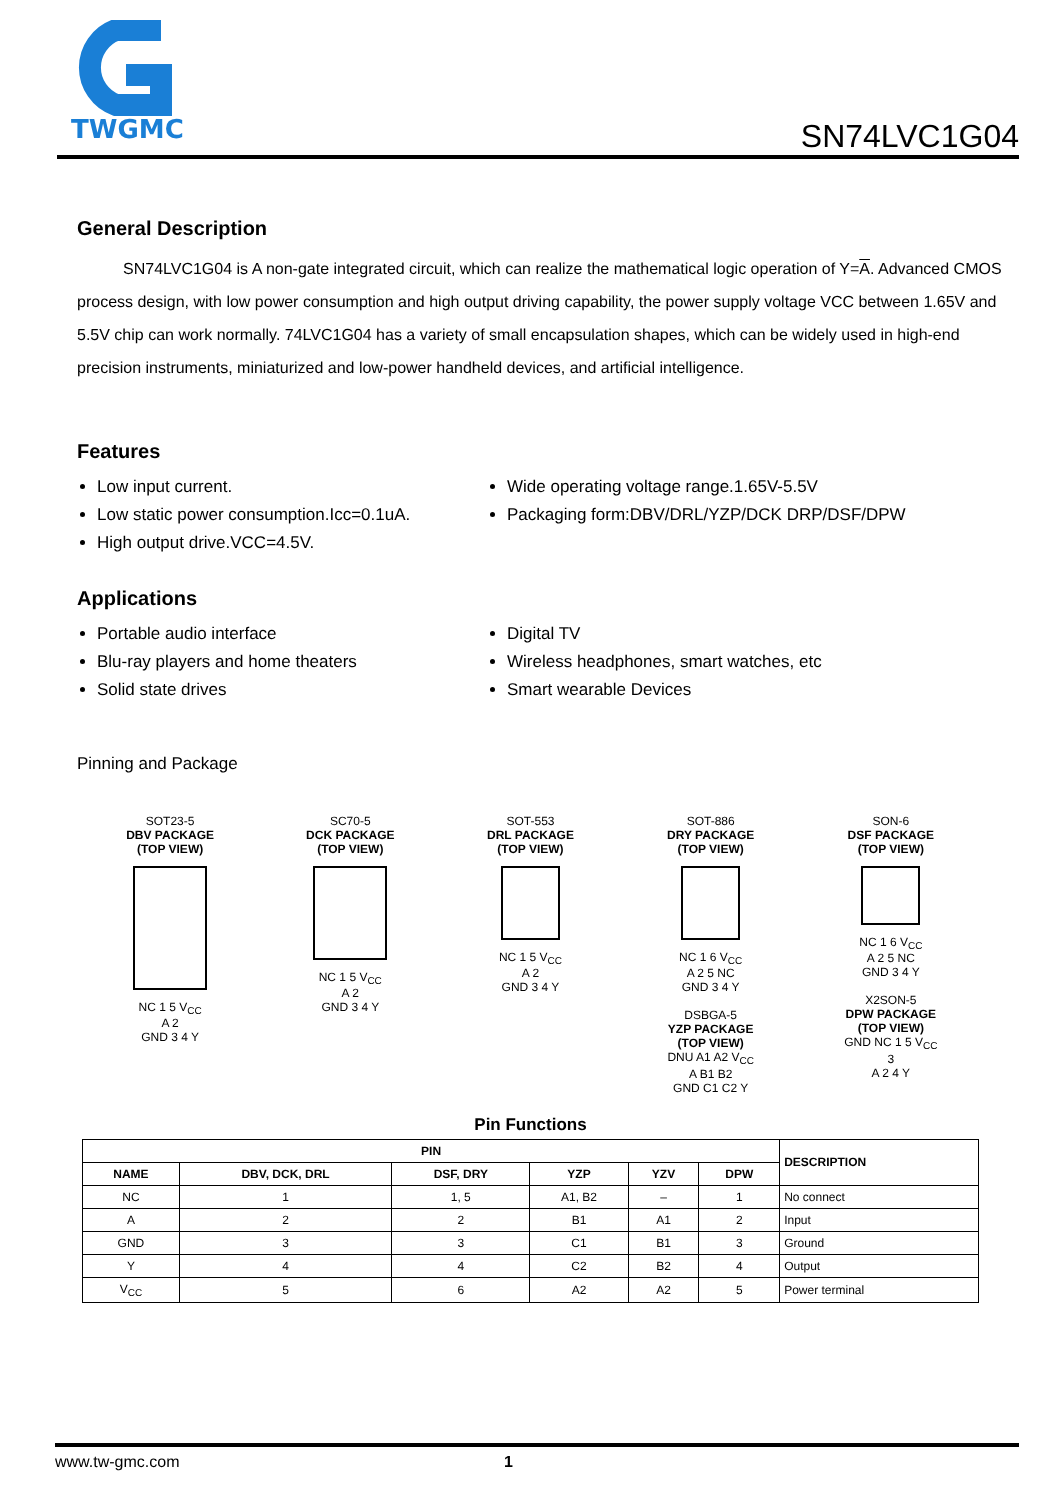TWGMC
SN74LVC1G04
General Description
SN74LVC1G04 is A non-gate integrated circuit, which can realize the mathematical logic operation of Y=A. Advanced CMOS process design, with low power consumption and high output driving capability, the power supply voltage VCC between 1.65V and 5.5V chip can work normally. 74LVC1G04 has a variety of small encapsulation shapes, which can be widely used in high-end precision instruments, miniaturized and low-power handheld devices, and artificial intelligence.
Features
Low input current.
Low static power consumption.Icc=0.1uA.
High output drive.VCC=4.5V.
Wide operating voltage range.1.65V-5.5V
Packaging form:DBV/DRL/YZP/DCK DRP/DSF/DPW
Applications
Portable audio interface
Blu-ray players and home theaters
Solid state drives
Digital TV
Wireless headphones, smart watches, etc
Smart wearable Devices
Pinning and Package
SOT23-5
DBV PACKAGE
(TOP VIEW)
NC 1 5 V<sub>CC</sub>
A 2
GND 3 4 Y
SC70-5
DCK PACKAGE
(TOP VIEW)
NC 1 5 V<sub>CC</sub>
A 2
GND 3 4 Y
SOT-553
DRL PACKAGE
(TOP VIEW)
NC 1 5 V<sub>CC</sub>
A 2
GND 3 4 Y
SOT-886
DRY PACKAGE
(TOP VIEW)
NC 1 6 V<sub>CC</sub>
A 2 5 NC
GND 3 4 Y
DSBGA-5
YZP PACKAGE
(TOP VIEW)
DNU A1 A2 V<sub>CC</sub>
A B1 B2
GND C1 C2 Y
SON-6
DSF PACKAGE
(TOP VIEW)
NC 1 6 V<sub>CC</sub>
A 2 5 NC
GND 3 4 Y
X2SON-5
DPW PACKAGE
(TOP VIEW)
GND NC 1 5 V<sub>CC</sub>
3
A 2 4 Y
Pin Functions
| PIN | | | | | | DESCRIPTION |
| --- | --- | --- | --- | --- | --- | --- |
| NAME | DBV, DCK, DRL | DSF, DRY | YZP | YZV | DPW | |
| NC | 1 | 1, 5 | A1, B2 | – | 1 | No connect |
| A | 2 | 2 | B1 | A1 | 2 | Input |
| GND | 3 | 3 | C1 | B1 | 3 | Ground |
| Y | 4 | 4 | C2 | B2 | 4 | Output |
| V<sub>CC</sub> | 5 | 6 | A2 | A2 | 5 | Power terminal |
www.tw-gmc.com 1